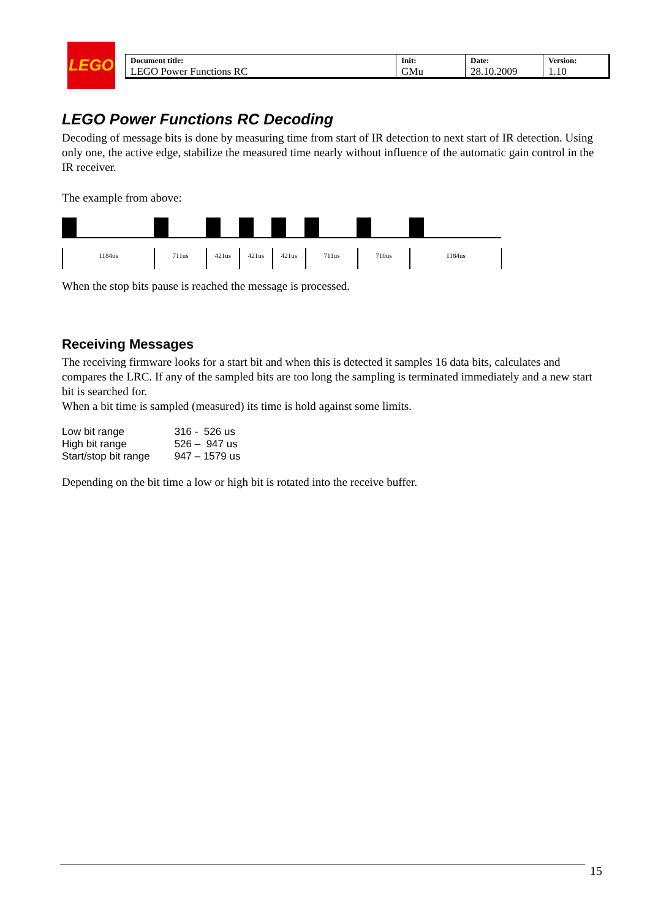LEGO
| Document title: LEGO Power Functions RC | Init: GMu | Date: 28.10.2009 | Version: 1.10 |
LEGO Power Functions RC Decoding
Decoding of message bits is done by measuring time from start of IR detection to next start of IR detection. Using only one, the active edge, stabilize the measured time nearly without influence of the automatic gain control in the IR receiver.
The example from above:
1184us 711us 421us 421us 421us 711us 710us 1184us
When the stop bits pause is reached the message is processed.
Receiving Messages
The receiving firmware looks for a start bit and when this is detected it samples 16 data bits, calculates and compares the LRC. If any of the sampled bits are too long the sampling is terminated immediately and a new start bit is searched for.
When a bit time is sampled (measured) its time is hold against some limits.
| Low bit range | 316 - 526 us |
| High bit range | 526 – 947 us |
| Start/stop bit range | 947 – 1579 us |
Depending on the bit time a low or high bit is rotated into the receive buffer.
15